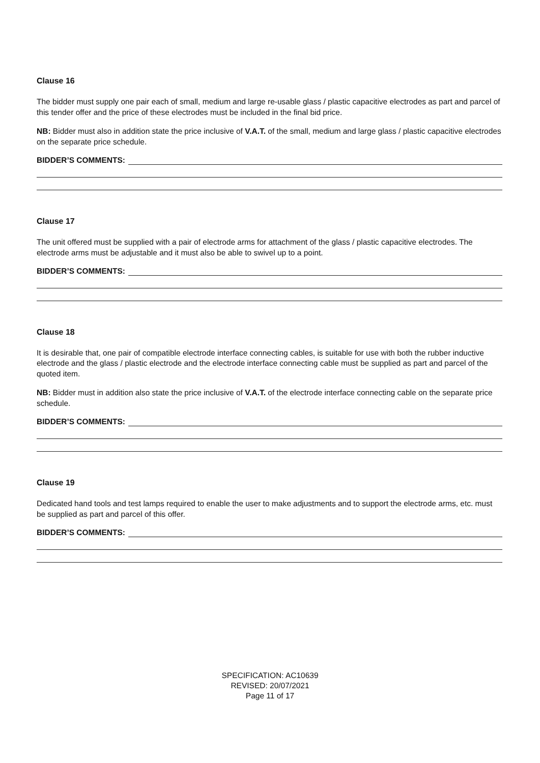Clause 16
The bidder must supply one pair each of small, medium and large re-usable glass / plastic capacitive electrodes as part and parcel of this tender offer and the price of these electrodes must be included in the final bid price.
NB: Bidder must also in addition state the price inclusive of V.A.T. of the small, medium and large glass / plastic capacitive electrodes on the separate price schedule.
BIDDER’S COMMENTS:
Clause 17
The unit offered must be supplied with a pair of electrode arms for attachment of the glass / plastic capacitive electrodes. The electrode arms must be adjustable and it must also be able to swivel up to a point.
BIDDER’S COMMENTS:
Clause 18
It is desirable that, one pair of compatible electrode interface connecting cables, is suitable for use with both the rubber inductive electrode and the glass / plastic electrode and the electrode interface connecting cable must be supplied as part and parcel of the quoted item.
NB: Bidder must in addition also state the price inclusive of V.A.T. of the electrode interface connecting cable on the separate price schedule.
BIDDER’S COMMENTS:
Clause 19
Dedicated hand tools and test lamps required to enable the user to make adjustments and to support the electrode arms, etc. must be supplied as part and parcel of this offer.
BIDDER’S COMMENTS:
SPECIFICATION: AC10639
REVISED: 20/07/2021
Page 11 of 17